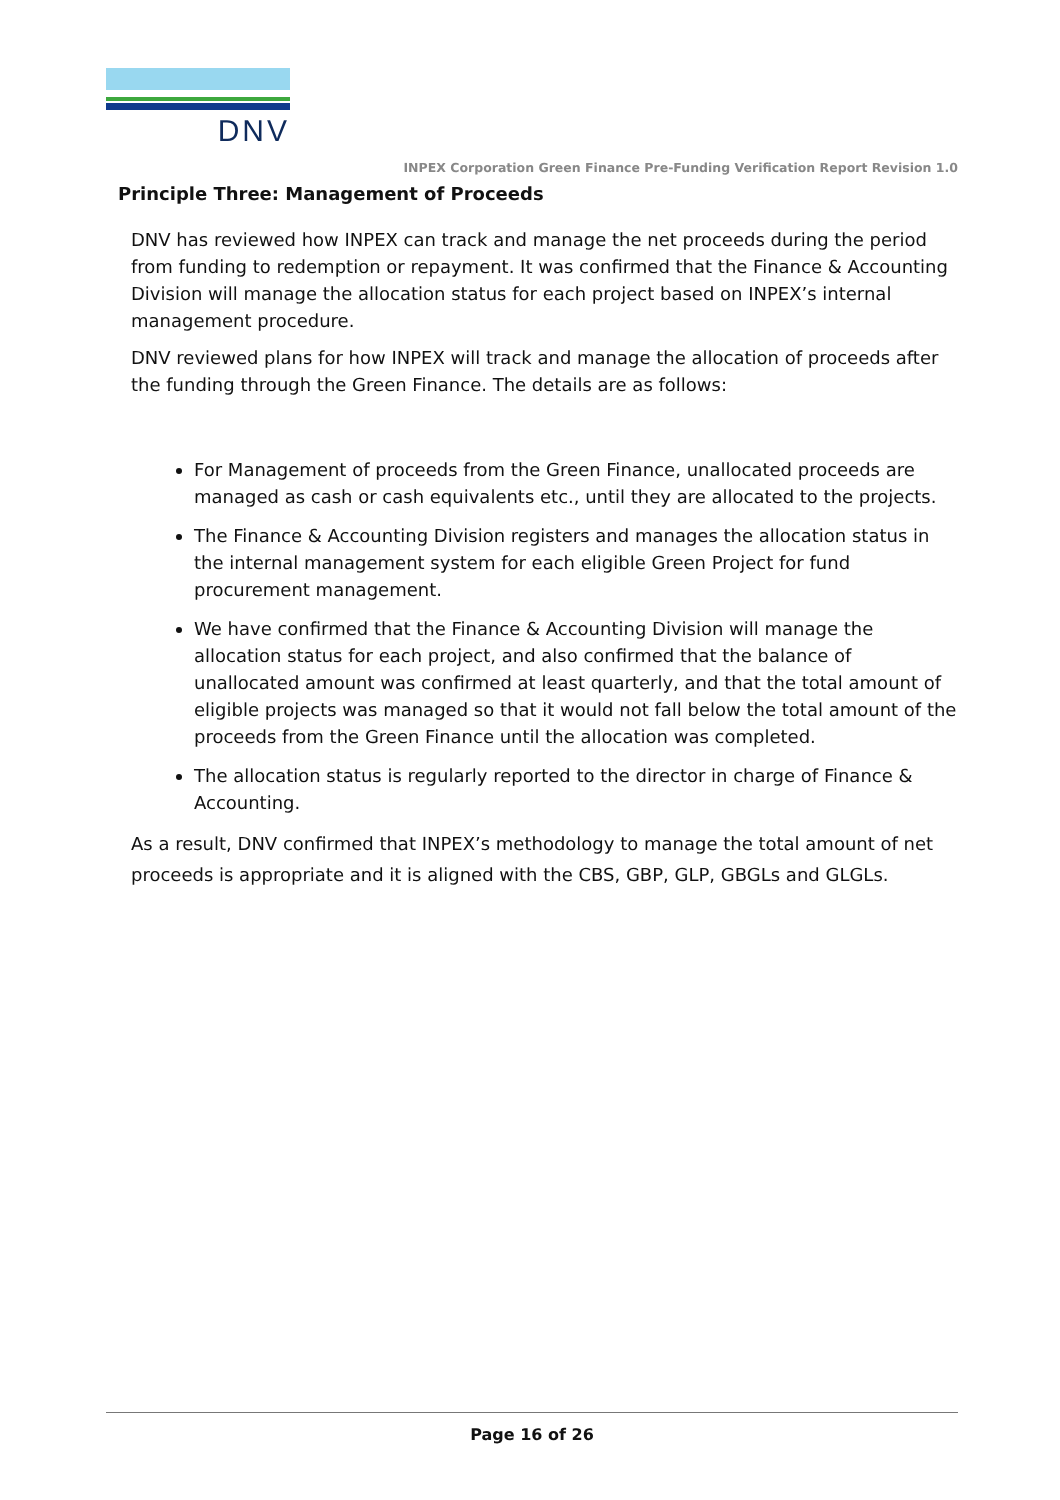DNV
INPEX Corporation Green Finance Pre-Funding Verification Report Revision 1.0
Principle Three: Management of Proceeds
DNV has reviewed how INPEX can track and manage the net proceeds during the period from funding to redemption or repayment. It was confirmed that the Finance & Accounting Division will manage the allocation status for each project based on INPEX’s internal management procedure.
DNV reviewed plans for how INPEX will track and manage the allocation of proceeds after the funding through the Green Finance. The details are as follows:
For Management of proceeds from the Green Finance, unallocated proceeds are managed as cash or cash equivalents etc., until they are allocated to the projects.
The Finance & Accounting Division registers and manages the allocation status in the internal management system for each eligible Green Project for fund procurement management.
We have confirmed that the Finance & Accounting Division will manage the allocation status for each project, and also confirmed that the balance of unallocated amount was confirmed at least quarterly, and that the total amount of eligible projects was managed so that it would not fall below the total amount of the proceeds from the Green Finance until the allocation was completed.
The allocation status is regularly reported to the director in charge of Finance & Accounting.
As a result, DNV confirmed that INPEX’s methodology to manage the total amount of net proceeds is appropriate and it is aligned with the CBS, GBP, GLP, GBGLs and GLGLs.
Page 16 of 26